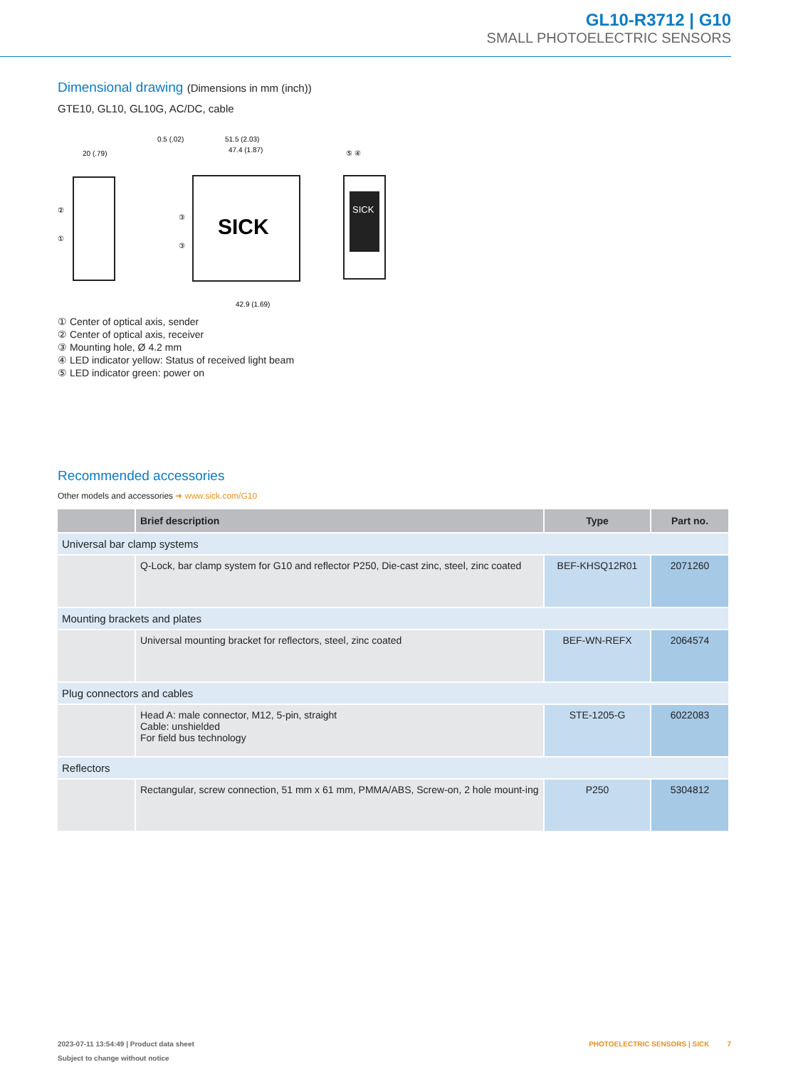GL10-R3712 | G10
SMALL PHOTOELECTRIC SENSORS
Dimensional drawing (Dimensions in mm (inch))
GTE10, GL10, GL10G, AC/DC, cable
20 (.79)
②
①
SICK
0.5 (.02)
51.5 (2.03)
47.4 (1.87)
42.9 (1.69)
③
③
SICK
⑤ ④
① Center of optical axis, sender
② Center of optical axis, receiver
③ Mounting hole, Ø 4.2 mm
④ LED indicator yellow: Status of received light beam
⑤ LED indicator green: power on
Recommended accessories
Other models and accessories ➜ www.sick.com/G10
| | Brief description | Type | Part no. |
| --- | --- | --- | --- |
| Universal bar clamp systems | | | |
| | Q-Lock, bar clamp system for G10 and reflector P250, Die-cast zinc, steel, zinc coated | BEF-KHSQ12R01 | 2071260 |
| Mounting brackets and plates | | | |
| | Universal mounting bracket for reflectors, steel, zinc coated | BEF-WN-REFX | 2064574 |
| Plug connectors and cables | | | |
| | Head A: male connector, M12, 5-pin, straight Cable: unshielded For field bus technology | STE-1205-G | 6022083 |
| Reflectors | | | |
| | Rectangular, screw connection, 51 mm x 61 mm, PMMA/ABS, Screw-on, 2 hole mount-ing | P250 | 5304812 |
PHOTOELECTRIC SENSORS | SICK 7 2023-07-11 13:54:49 | Product data sheet
Subject to change without notice